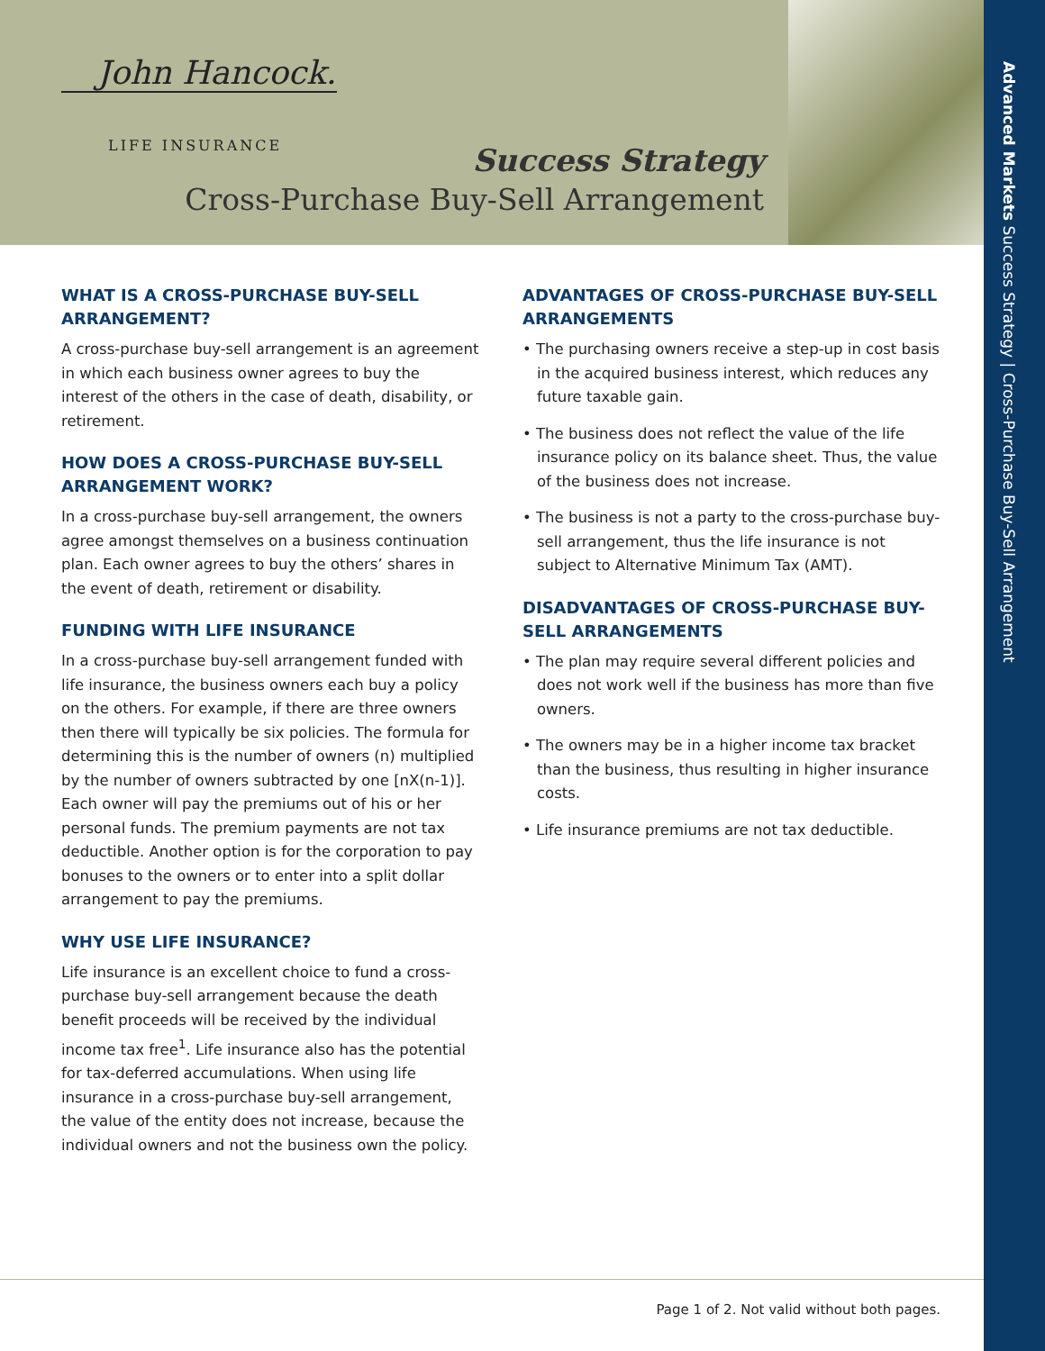John Hancock.
LIFE INSURANCE Success Strategy
Cross-Purchase Buy-Sell Arrangement
WHAT IS A CROSS-PURCHASE BUY-SELL ARRANGEMENT?
A cross-purchase buy-sell arrangement is an agreement in which each business owner agrees to buy the interest of the others in the case of death, disability, or retirement.
HOW DOES A CROSS-PURCHASE BUY-SELL ARRANGEMENT WORK?
In a cross-purchase buy-sell arrangement, the owners agree amongst themselves on a business continuation plan. Each owner agrees to buy the others’ shares in the event of death, retirement or disability.
FUNDING WITH LIFE INSURANCE
In a cross-purchase buy-sell arrangement funded with life insurance, the business owners each buy a policy on the others. For example, if there are three owners then there will typically be six policies. The formula for determining this is the number of owners (n) multiplied by the number of owners subtracted by one [nX(n-1)]. Each owner will pay the premiums out of his or her personal funds. The premium payments are not tax deductible. Another option is for the corporation to pay bonuses to the owners or to enter into a split dollar arrangement to pay the premiums.
WHY USE LIFE INSURANCE?
Life insurance is an excellent choice to fund a cross-purchase buy-sell arrangement because the death benefit proceeds will be received by the individual income tax free<sup>1</sup>. Life insurance also has the potential for tax-deferred accumulations. When using life insurance in a cross-purchase buy-sell arrangement, the value of the entity does not increase, because the individual owners and not the business own the policy.
ADVANTAGES OF CROSS-PURCHASE BUY-SELL ARRANGEMENTS
• The purchasing owners receive a step-up in cost basis in the acquired business interest, which reduces any future taxable gain.
• The business does not reflect the value of the life insurance policy on its balance sheet. Thus, the value of the business does not increase.
• The business is not a party to the cross-purchase buy-sell arrangement, thus the life insurance is not subject to Alternative Minimum Tax (AMT).
DISADVANTAGES OF CROSS-PURCHASE BUY-SELL ARRANGEMENTS
• The plan may require several different policies and does not work well if the business has more than five owners.
• The owners may be in a higher income tax bracket than the business, thus resulting in higher insurance costs.
• Life insurance premiums are not tax deductible.
Page 1 of 2. Not valid without both pages.
Advanced Markets Success Strategy | Cross-Purchase Buy-Sell Arrangement